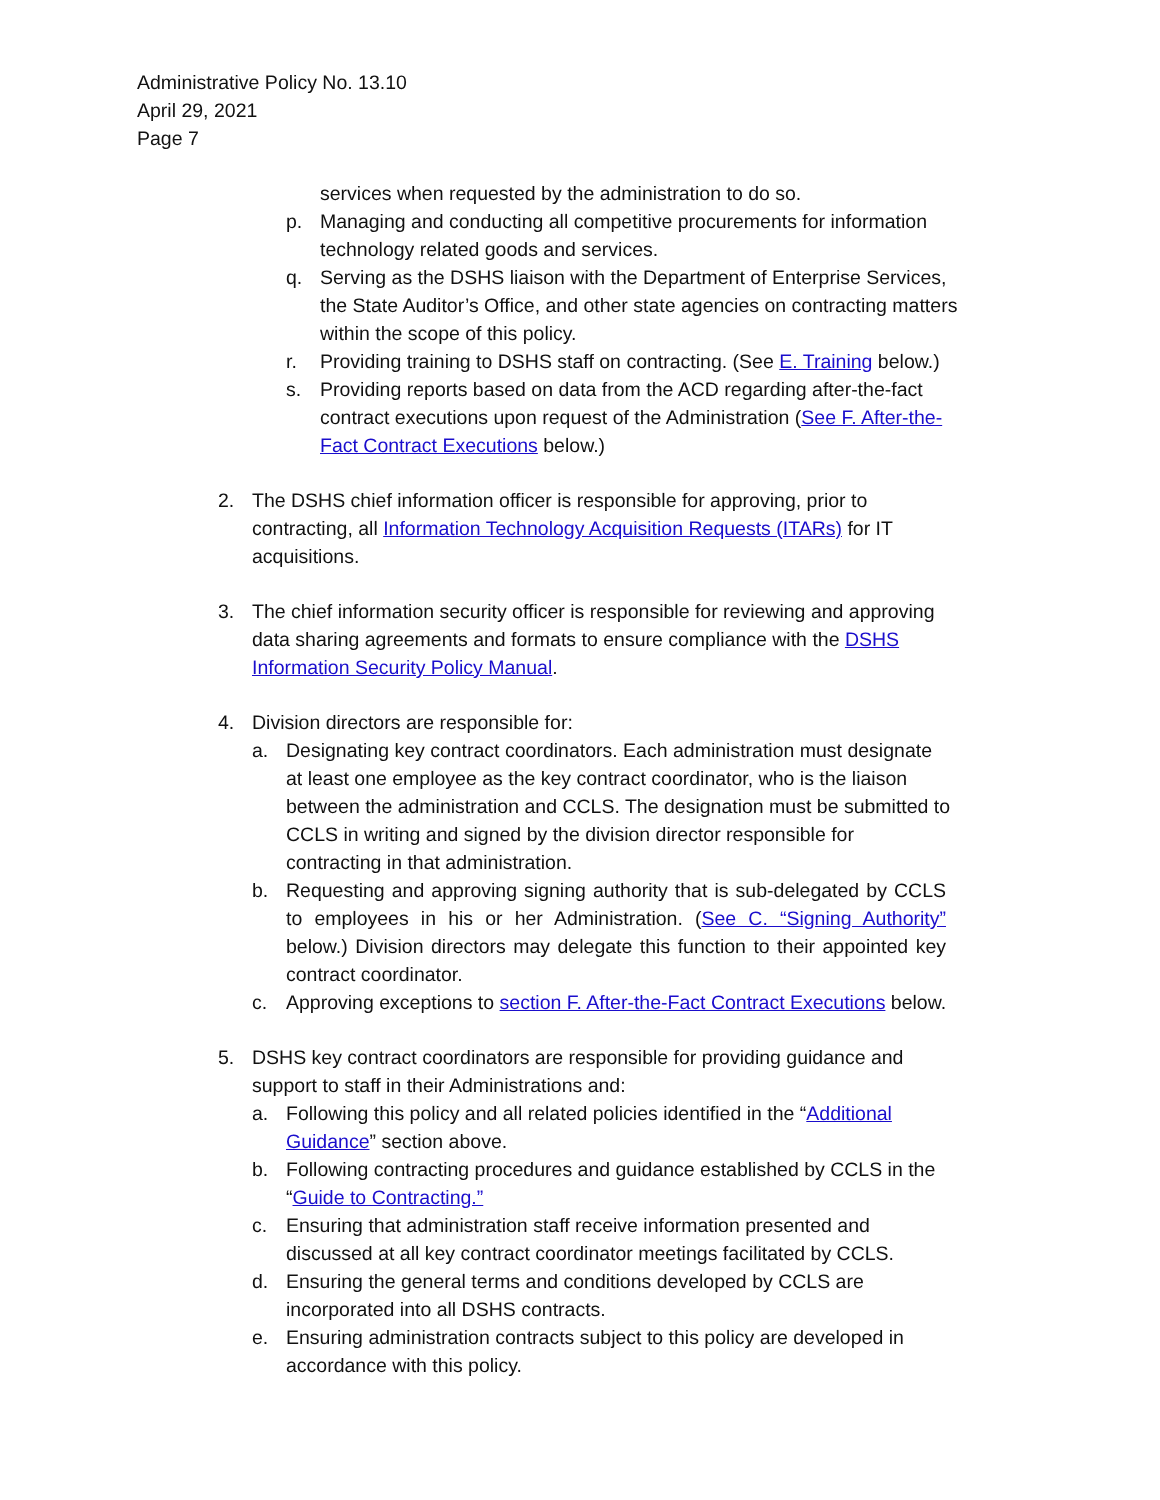Administrative Policy No. 13.10
April 29, 2021
Page 7
services when requested by the administration to do so.
p. Managing and conducting all competitive procurements for information technology related goods and services.
q. Serving as the DSHS liaison with the Department of Enterprise Services, the State Auditor’s Office, and other state agencies on contracting matters within the scope of this policy.
r. Providing training to DSHS staff on contracting. (See E. Training below.)
s. Providing reports based on data from the ACD regarding after-the-fact contract executions upon request of the Administration (See F. After-the-Fact Contract Executions below.)
2. The DSHS chief information officer is responsible for approving, prior to contracting, all Information Technology Acquisition Requests (ITARs) for IT acquisitions.
3. The chief information security officer is responsible for reviewing and approving data sharing agreements and formats to ensure compliance with the DSHS Information Security Policy Manual.
4. Division directors are responsible for:
a. Designating key contract coordinators. Each administration must designate at least one employee as the key contract coordinator, who is the liaison between the administration and CCLS. The designation must be submitted to CCLS in writing and signed by the division director responsible for contracting in that administration.
b. Requesting and approving signing authority that is sub-delegated by CCLS to employees in his or her Administration. (See C. “Signing Authority” below.) Division directors may delegate this function to their appointed key contract coordinator.
c. Approving exceptions to section F. After-the-Fact Contract Executions below.
5. DSHS key contract coordinators are responsible for providing guidance and support to staff in their Administrations and:
a. Following this policy and all related policies identified in the “Additional Guidance” section above.
b. Following contracting procedures and guidance established by CCLS in the “Guide to Contracting.”
c. Ensuring that administration staff receive information presented and discussed at all key contract coordinator meetings facilitated by CCLS.
d. Ensuring the general terms and conditions developed by CCLS are incorporated into all DSHS contracts.
e. Ensuring administration contracts subject to this policy are developed in accordance with this policy.